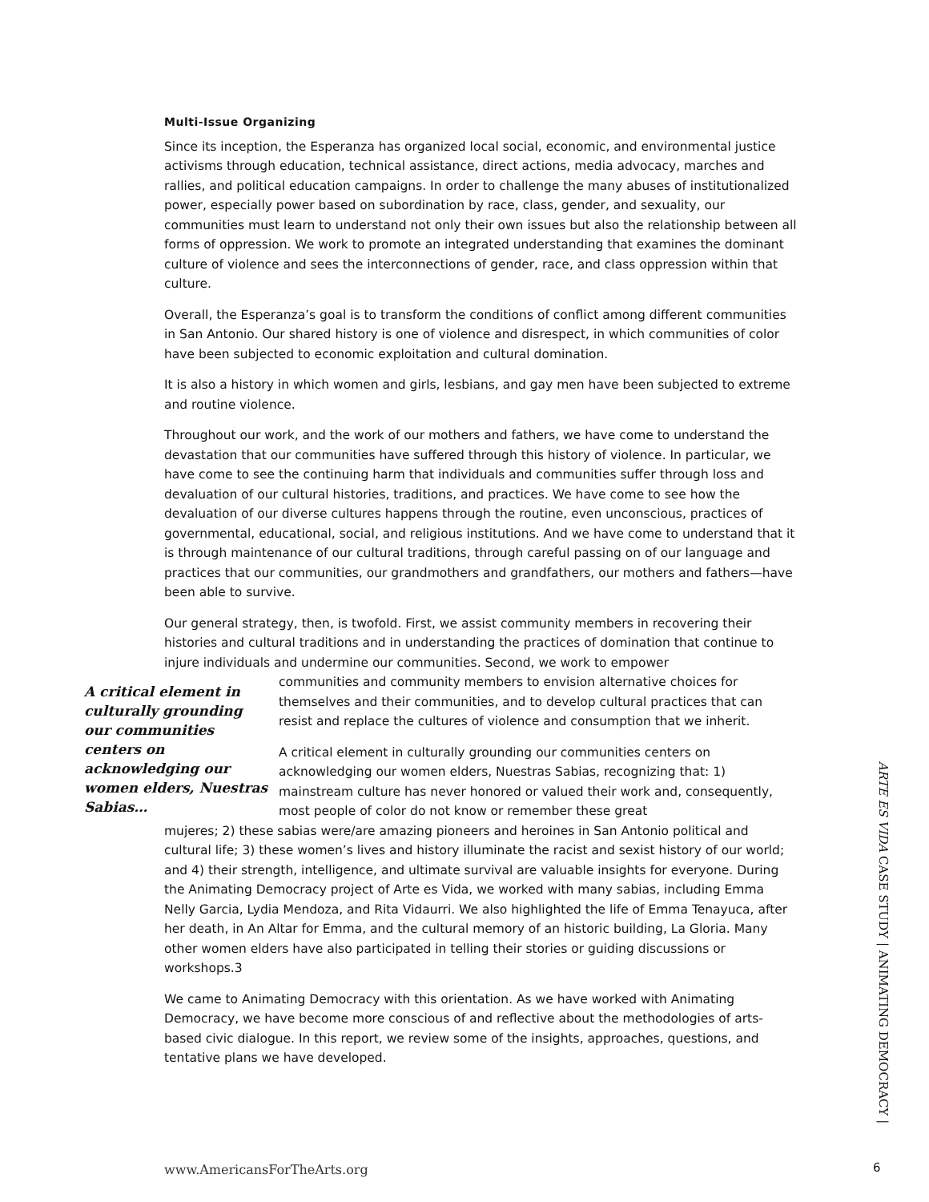Multi-Issue Organizing
Since its inception, the Esperanza has organized local social, economic, and environmental justice activisms through education, technical assistance, direct actions, media advocacy, marches and rallies, and political education campaigns. In order to challenge the many abuses of institutionalized power, especially power based on subordination by race, class, gender, and sexuality, our communities must learn to understand not only their own issues but also the relationship between all forms of oppression. We work to promote an integrated understanding that examines the dominant culture of violence and sees the interconnections of gender, race, and class oppression within that culture.
Overall, the Esperanza’s goal is to transform the conditions of conflict among different communities in San Antonio. Our shared history is one of violence and disrespect, in which communities of color have been subjected to economic exploitation and cultural domination.
It is also a history in which women and girls, lesbians, and gay men have been subjected to extreme and routine violence.
Throughout our work, and the work of our mothers and fathers, we have come to understand the devastation that our communities have suffered through this history of violence. In particular, we have come to see the continuing harm that individuals and communities suffer through loss and devaluation of our cultural histories, traditions, and practices. We have come to see how the devaluation of our diverse cultures happens through the routine, even unconscious, practices of governmental, educational, social, and religious institutions. And we have come to understand that it is through maintenance of our cultural traditions, through careful passing on of our language and practices that our communities, our grandmothers and grandfathers, our mothers and fathers—have been able to survive.
Our general strategy, then, is twofold. First, we assist community members in recovering their histories and cultural traditions and in understanding the practices of domination that continue to injure individuals and undermine our communities. Second, we work to empower
A critical element in culturally grounding our communities centers on acknowledging our women elders, Nuestras Sabias…
communities and community members to envision alternative choices for themselves and their communities, and to develop cultural practices that can resist and replace the cultures of violence and consumption that we inherit.
A critical element in culturally grounding our communities centers on acknowledging our women elders, Nuestras Sabias, recognizing that: 1) mainstream culture has never honored or valued their work and, consequently, most people of color do not know or remember these great
mujeres; 2) these sabias were/are amazing pioneers and heroines in San Antonio political and cultural life; 3) these women’s lives and history illuminate the racist and sexist history of our world; and 4) their strength, intelligence, and ultimate survival are valuable insights for everyone. During the Animating Democracy project of Arte es Vida, we worked with many sabias, including Emma Nelly Garcia, Lydia Mendoza, and Rita Vidaurri. We also highlighted the life of Emma Tenayuca, after her death, in An Altar for Emma, and the cultural memory of an historic building, La Gloria. Many other women elders have also participated in telling their stories or guiding discussions or workshops.3
We came to Animating Democracy with this orientation. As we have worked with Animating Democracy, we have become more conscious of and reflective about the methodologies of arts-based civic dialogue. In this report, we review some of the insights, approaches, questions, and tentative plans we have developed.
ARTE ES VIDA CASE STUDY | ANIMATING DEMOCRACY |
www.AmericansForTheArts.org 6